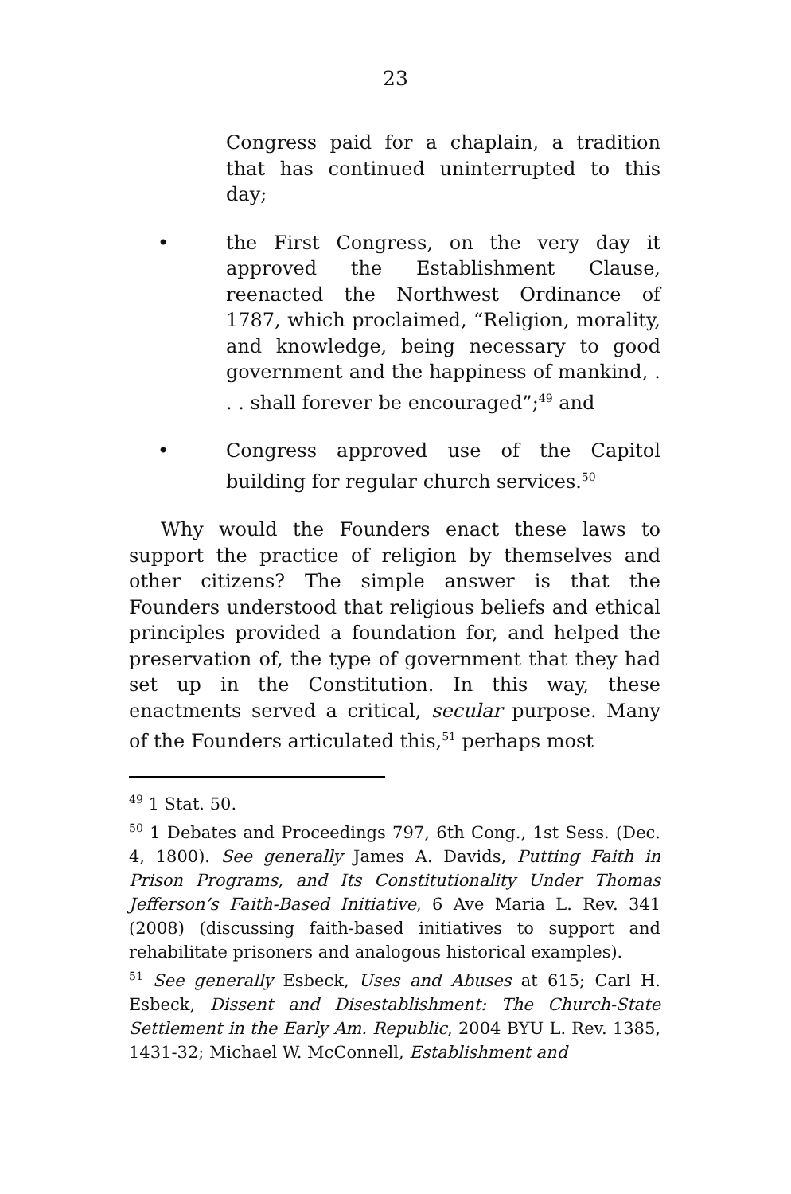23
Congress paid for a chaplain, a tradition that has continued uninterrupted to this day;
• the First Congress, on the very day it approved the Establishment Clause, reenacted the Northwest Ordinance of 1787, which proclaimed, “Religion, morality, and knowledge, being necessary to good government and the happiness of mankind, . . . shall forever be encouraged”;<sup>49</sup> and
• Congress approved use of the Capitol building for regular church services.<sup>50</sup>
Why would the Founders enact these laws to support the practice of religion by themselves and other citizens? The simple answer is that the Founders understood that religious beliefs and ethical principles provided a foundation for, and helped the preservation of, the type of government that they had set up in the Constitution. In this way, these enactments served a critical, secular purpose. Many of the Founders articulated this,<sup>51</sup> perhaps most
<sup>49</sup> 1 Stat. 50.
<sup>50</sup> 1 Debates and Proceedings 797, 6th Cong., 1st Sess. (Dec. 4, 1800). See generally James A. Davids, Putting Faith in Prison Programs, and Its Constitutionality Under Thomas Jefferson’s Faith-Based Initiative, 6 Ave Maria L. Rev. 341 (2008) (discussing faith-based initiatives to support and rehabilitate prisoners and analogous historical examples).
<sup>51</sup> See generally Esbeck, Uses and Abuses at 615; Carl H. Esbeck, Dissent and Disestablishment: The Church-State Settlement in the Early Am. Republic, 2004 BYU L. Rev. 1385, 1431-32; Michael W. McConnell, Establishment and